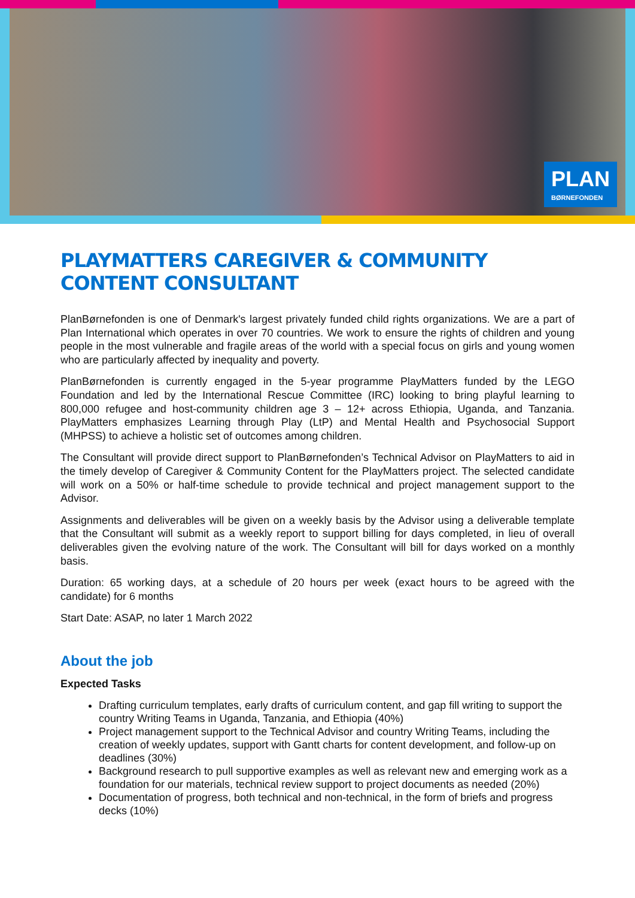PLAN
BØRNEFONDEN
PLAYMATTERS CAREGIVER & COMMUNITY CONTENT CONSULTANT
PlanBørnefonden is one of Denmark's largest privately funded child rights organizations. We are a part of Plan International which operates in over 70 countries. We work to ensure the rights of children and young people in the most vulnerable and fragile areas of the world with a special focus on girls and young women who are particularly affected by inequality and poverty.
PlanBørnefonden is currently engaged in the 5-year programme PlayMatters funded by the LEGO Foundation and led by the International Rescue Committee (IRC) looking to bring playful learning to 800,000 refugee and host-community children age 3 – 12+ across Ethiopia, Uganda, and Tanzania. PlayMatters emphasizes Learning through Play (LtP) and Mental Health and Psychosocial Support (MHPSS) to achieve a holistic set of outcomes among children.
The Consultant will provide direct support to PlanBørnefonden’s Technical Advisor on PlayMatters to aid in the timely develop of Caregiver & Community Content for the PlayMatters project. The selected candidate will work on a 50% or half-time schedule to provide technical and project management support to the Advisor.
Assignments and deliverables will be given on a weekly basis by the Advisor using a deliverable template that the Consultant will submit as a weekly report to support billing for days completed, in lieu of overall deliverables given the evolving nature of the work. The Consultant will bill for days worked on a monthly basis.
Duration: 65 working days, at a schedule of 20 hours per week (exact hours to be agreed with the candidate) for 6 months
Start Date: ASAP, no later 1 March 2022
About the job
Expected Tasks
Drafting curriculum templates, early drafts of curriculum content, and gap fill writing to support the country Writing Teams in Uganda, Tanzania, and Ethiopia (40%)
Project management support to the Technical Advisor and country Writing Teams, including the creation of weekly updates, support with Gantt charts for content development, and follow-up on deadlines (30%)
Background research to pull supportive examples as well as relevant new and emerging work as a foundation for our materials, technical review support to project documents as needed (20%)
Documentation of progress, both technical and non-technical, in the form of briefs and progress decks (10%)